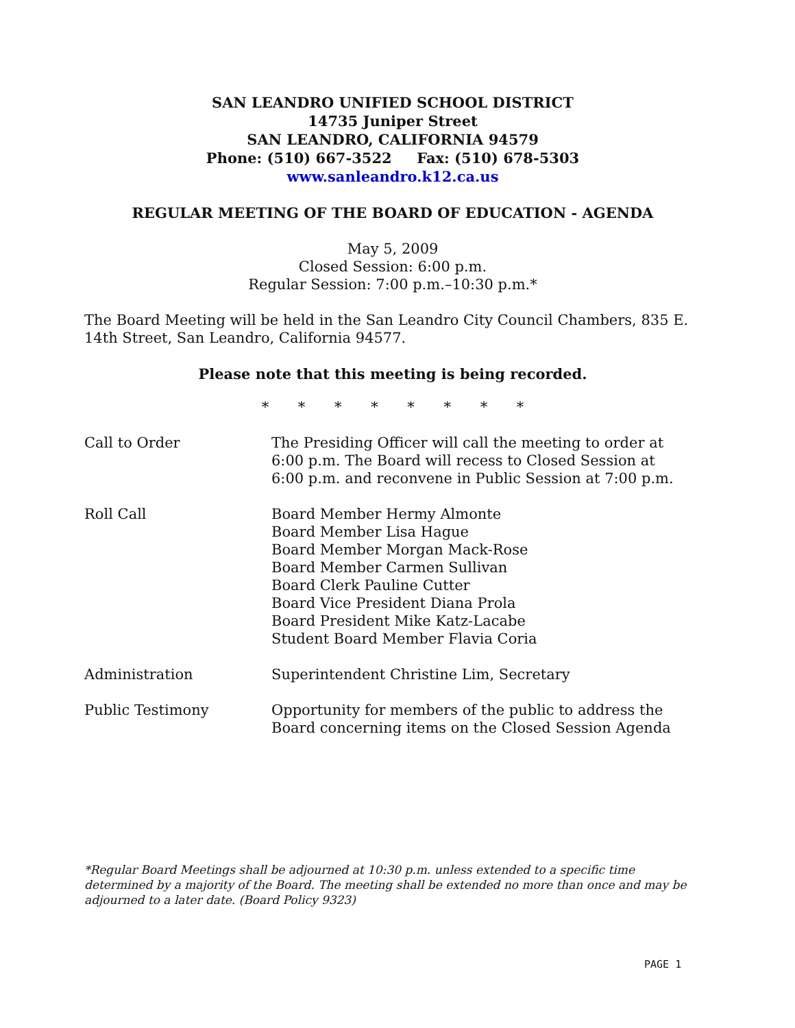SAN LEANDRO UNIFIED SCHOOL DISTRICT
14735 Juniper Street
SAN LEANDRO, CALIFORNIA 94579
Phone: (510) 667-3522 Fax: (510) 678-5303
www.sanleandro.k12.ca.us
REGULAR MEETING OF THE BOARD OF EDUCATION - AGENDA
May 5, 2009
Closed Session: 6:00 p.m.
Regular Session: 7:00 p.m.–10:30 p.m.*
The Board Meeting will be held in the San Leandro City Council Chambers, 835 E. 14th Street, San Leandro, California 94577.
Please note that this meeting is being recorded.
* * * * * * * *
Call to Order The Presiding Officer will call the meeting to order at 6:00 p.m. The Board will recess to Closed Session at 6:00 p.m. and reconvene in Public Session at 7:00 p.m.
Roll Call Board Member Hermy Almonte
Board Member Lisa Hague
Board Member Morgan Mack-Rose
Board Member Carmen Sullivan
Board Clerk Pauline Cutter
Board Vice President Diana Prola
Board President Mike Katz-Lacabe
Student Board Member Flavia Coria
Administration Superintendent Christine Lim, Secretary
Public Testimony Opportunity for members of the public to address the Board concerning items on the Closed Session Agenda
*Regular Board Meetings shall be adjourned at 10:30 p.m. unless extended to a specific time determined by a majority of the Board. The meeting shall be extended no more than once and may be adjourned to a later date. (Board Policy 9323)
PAGE 1